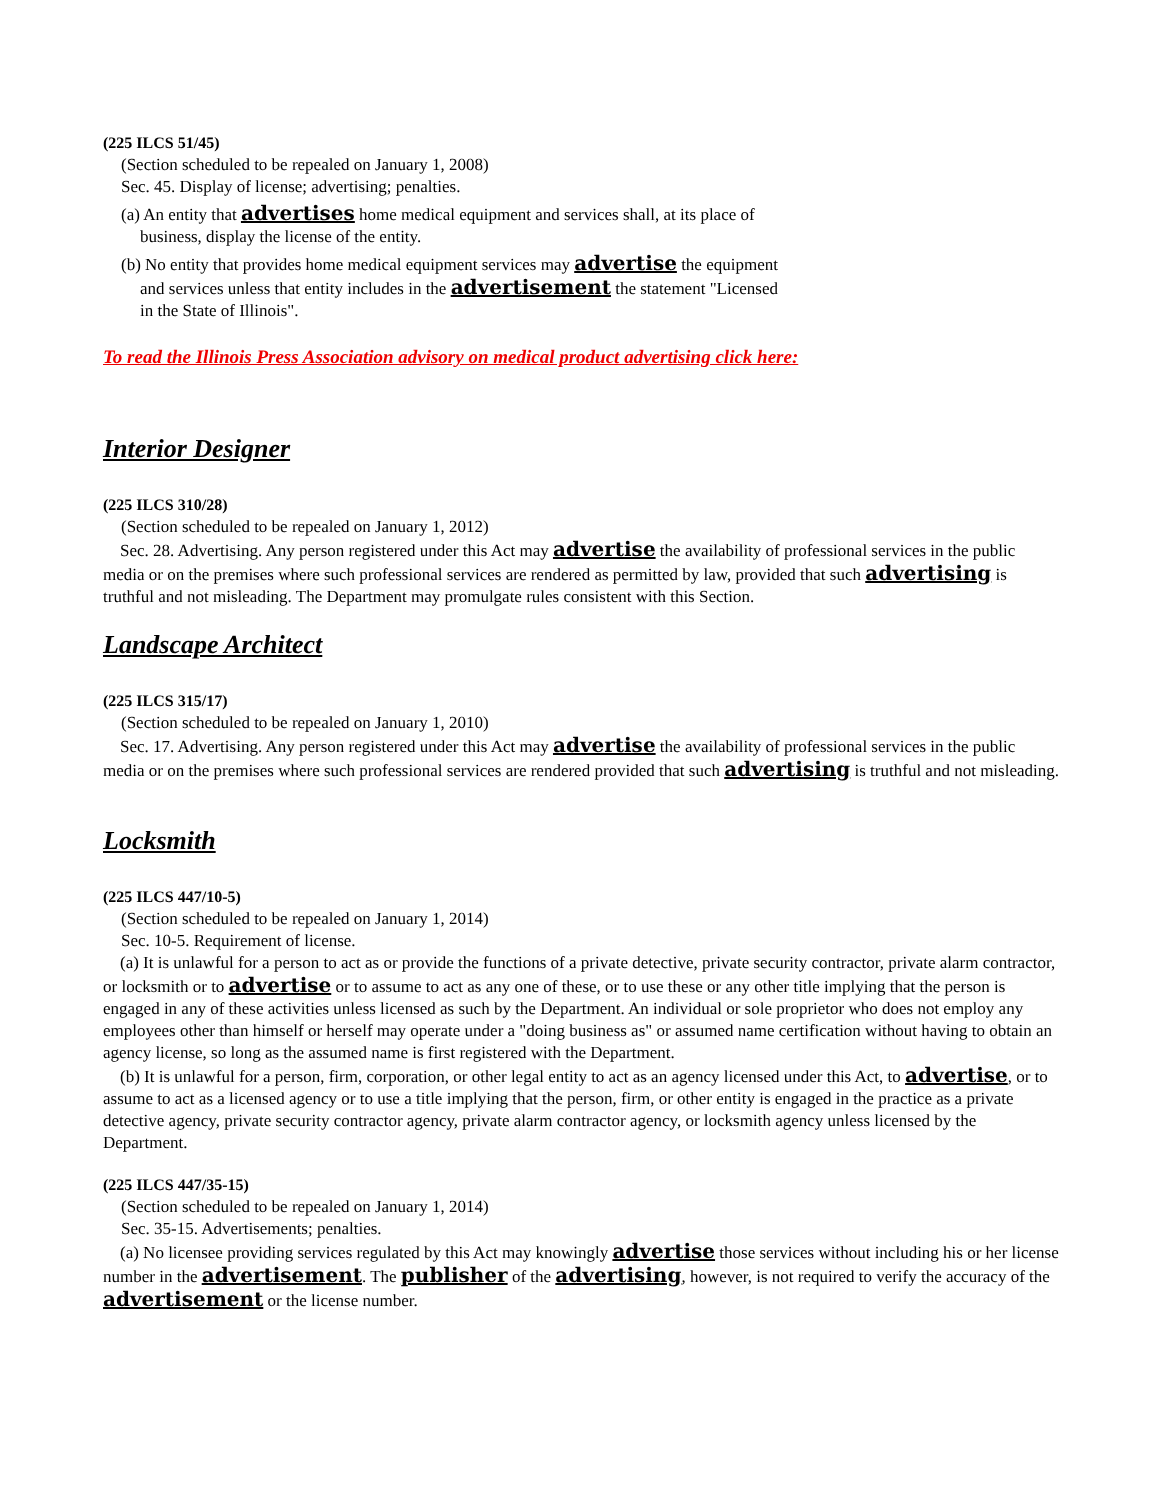(225 ILCS 51/45)
(Section scheduled to be repealed on January 1, 2008)
Sec. 45. Display of license; advertising; penalties.
(a) An entity that advertises home medical equipment and services shall, at its place of business, display the license of the entity.
(b) No entity that provides home medical equipment services may advertise the equipment and services unless that entity includes in the advertisement the statement "Licensed in the State of Illinois".
To read the Illinois Press Association advisory on medical product advertising click here:
Interior Designer
(225 ILCS 310/28)
(Section scheduled to be repealed on January 1, 2012)
Sec. 28. Advertising. Any person registered under this Act may advertise the availability of professional services in the public media or on the premises where such professional services are rendered as permitted by law, provided that such advertising is truthful and not misleading. The Department may promulgate rules consistent with this Section.
Landscape Architect
(225 ILCS 315/17)
(Section scheduled to be repealed on January 1, 2010)
Sec. 17. Advertising. Any person registered under this Act may advertise the availability of professional services in the public media or on the premises where such professional services are rendered provided that such advertising is truthful and not misleading.
Locksmith
(225 ILCS 447/10-5)
(Section scheduled to be repealed on January 1, 2014)
Sec. 10-5. Requirement of license.
(a) It is unlawful for a person to act as or provide the functions of a private detective, private security contractor, private alarm contractor, or locksmith or to advertise or to assume to act as any one of these, or to use these or any other title implying that the person is engaged in any of these activities unless licensed as such by the Department. An individual or sole proprietor who does not employ any employees other than himself or herself may operate under a "doing business as" or assumed name certification without having to obtain an agency license, so long as the assumed name is first registered with the Department.
(b) It is unlawful for a person, firm, corporation, or other legal entity to act as an agency licensed under this Act, to advertise, or to assume to act as a licensed agency or to use a title implying that the person, firm, or other entity is engaged in the practice as a private detective agency, private security contractor agency, private alarm contractor agency, or locksmith agency unless licensed by the Department.
(225 ILCS 447/35-15)
(Section scheduled to be repealed on January 1, 2014)
Sec. 35-15. Advertisements; penalties.
(a) No licensee providing services regulated by this Act may knowingly advertise those services without including his or her license number in the advertisement. The publisher of the advertising, however, is not required to verify the accuracy of the advertisement or the license number.